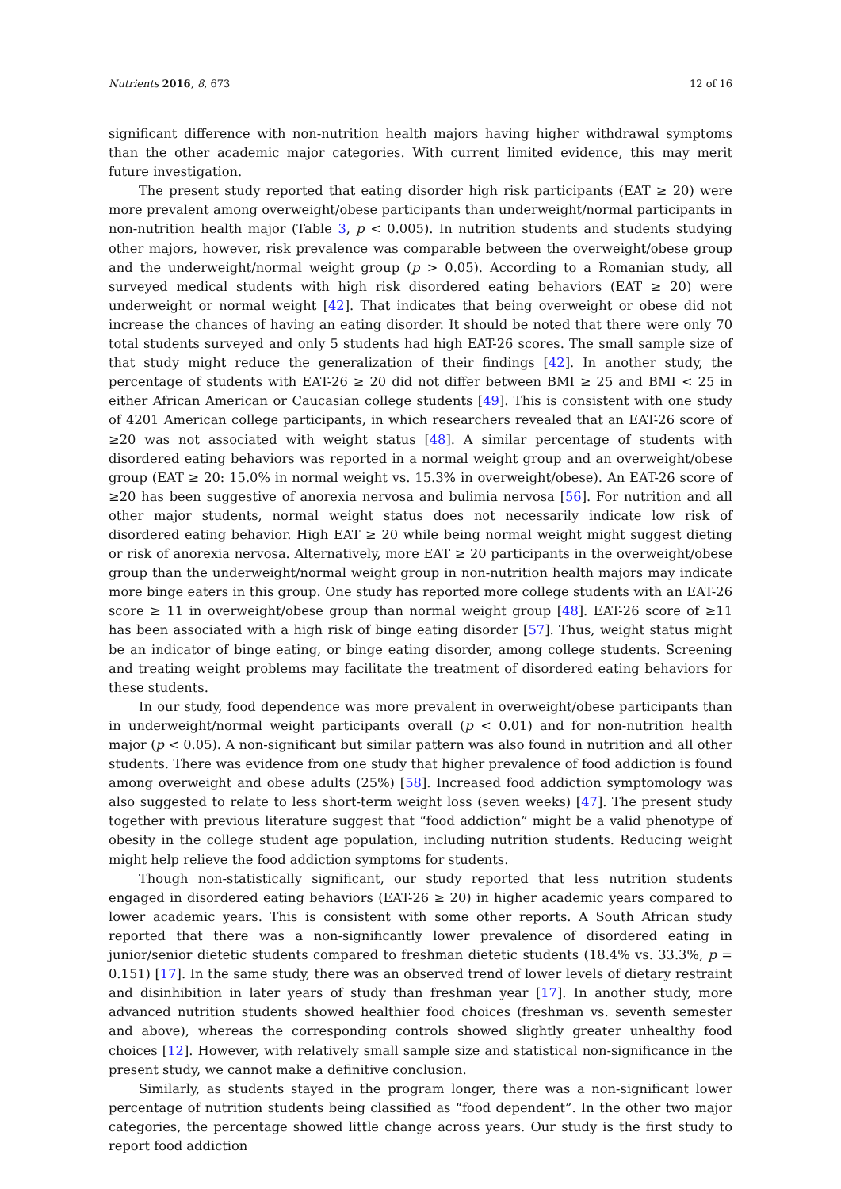Nutrients 2016, 8, 673 12 of 16
significant difference with non-nutrition health majors having higher withdrawal symptoms than the other academic major categories. With current limited evidence, this may merit future investigation.
The present study reported that eating disorder high risk participants (EAT ≥ 20) were more prevalent among overweight/obese participants than underweight/normal participants in non-nutrition health major (Table 3, p < 0.005). In nutrition students and students studying other majors, however, risk prevalence was comparable between the overweight/obese group and the underweight/normal weight group (p > 0.05). According to a Romanian study, all surveyed medical students with high risk disordered eating behaviors (EAT ≥ 20) were underweight or normal weight [42]. That indicates that being overweight or obese did not increase the chances of having an eating disorder. It should be noted that there were only 70 total students surveyed and only 5 students had high EAT-26 scores. The small sample size of that study might reduce the generalization of their findings [42]. In another study, the percentage of students with EAT-26 ≥ 20 did not differ between BMI ≥ 25 and BMI < 25 in either African American or Caucasian college students [49]. This is consistent with one study of 4201 American college participants, in which researchers revealed that an EAT-26 score of ≥20 was not associated with weight status [48]. A similar percentage of students with disordered eating behaviors was reported in a normal weight group and an overweight/obese group (EAT ≥ 20: 15.0% in normal weight vs. 15.3% in overweight/obese). An EAT-26 score of ≥20 has been suggestive of anorexia nervosa and bulimia nervosa [56]. For nutrition and all other major students, normal weight status does not necessarily indicate low risk of disordered eating behavior. High EAT ≥ 20 while being normal weight might suggest dieting or risk of anorexia nervosa. Alternatively, more EAT ≥ 20 participants in the overweight/obese group than the underweight/normal weight group in non-nutrition health majors may indicate more binge eaters in this group. One study has reported more college students with an EAT-26 score ≥ 11 in overweight/obese group than normal weight group [48]. EAT-26 score of ≥11 has been associated with a high risk of binge eating disorder [57]. Thus, weight status might be an indicator of binge eating, or binge eating disorder, among college students. Screening and treating weight problems may facilitate the treatment of disordered eating behaviors for these students.
In our study, food dependence was more prevalent in overweight/obese participants than in underweight/normal weight participants overall (p < 0.01) and for non-nutrition health major (p < 0.05). A non-significant but similar pattern was also found in nutrition and all other students. There was evidence from one study that higher prevalence of food addiction is found among overweight and obese adults (25%) [58]. Increased food addiction symptomology was also suggested to relate to less short-term weight loss (seven weeks) [47]. The present study together with previous literature suggest that “food addiction” might be a valid phenotype of obesity in the college student age population, including nutrition students. Reducing weight might help relieve the food addiction symptoms for students.
Though non-statistically significant, our study reported that less nutrition students engaged in disordered eating behaviors (EAT-26 ≥ 20) in higher academic years compared to lower academic years. This is consistent with some other reports. A South African study reported that there was a non-significantly lower prevalence of disordered eating in junior/senior dietetic students compared to freshman dietetic students (18.4% vs. 33.3%, p = 0.151) [17]. In the same study, there was an observed trend of lower levels of dietary restraint and disinhibition in later years of study than freshman year [17]. In another study, more advanced nutrition students showed healthier food choices (freshman vs. seventh semester and above), whereas the corresponding controls showed slightly greater unhealthy food choices [12]. However, with relatively small sample size and statistical non-significance in the present study, we cannot make a definitive conclusion.
Similarly, as students stayed in the program longer, there was a non-significant lower percentage of nutrition students being classified as “food dependent”. In the other two major categories, the percentage showed little change across years. Our study is the first study to report food addiction